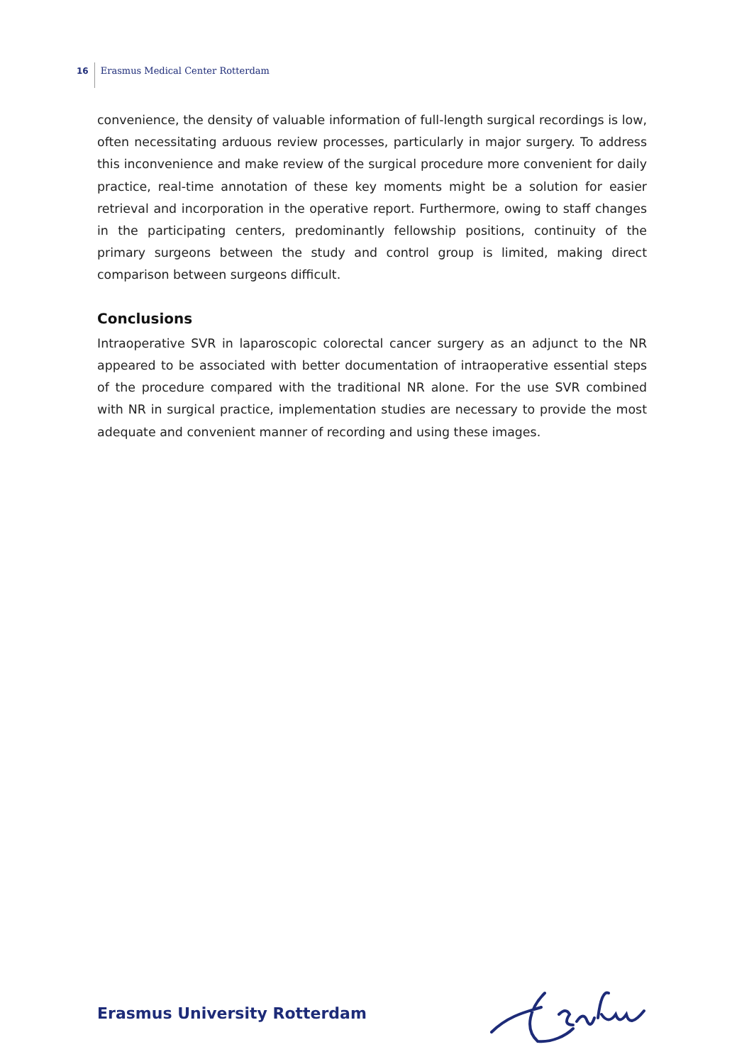16 Erasmus Medical Center Rotterdam
convenience, the density of valuable information of full-length surgical recordings is low, often necessitating arduous review processes, particularly in major surgery. To address this inconvenience and make review of the surgical procedure more convenient for daily practice, real-time annotation of these key moments might be a solution for easier retrieval and incorporation in the operative report. Furthermore, owing to staff changes in the participating centers, predominantly fellowship positions, continuity of the primary surgeons between the study and control group is limited, making direct comparison between surgeons difficult.
Conclusions
Intraoperative SVR in laparoscopic colorectal cancer surgery as an adjunct to the NR appeared to be associated with better documentation of intraoperative essential steps of the procedure compared with the traditional NR alone. For the use SVR combined with NR in surgical practice, implementation studies are necessary to provide the most adequate and convenient manner of recording and using these images.
Erasmus University Rotterdam